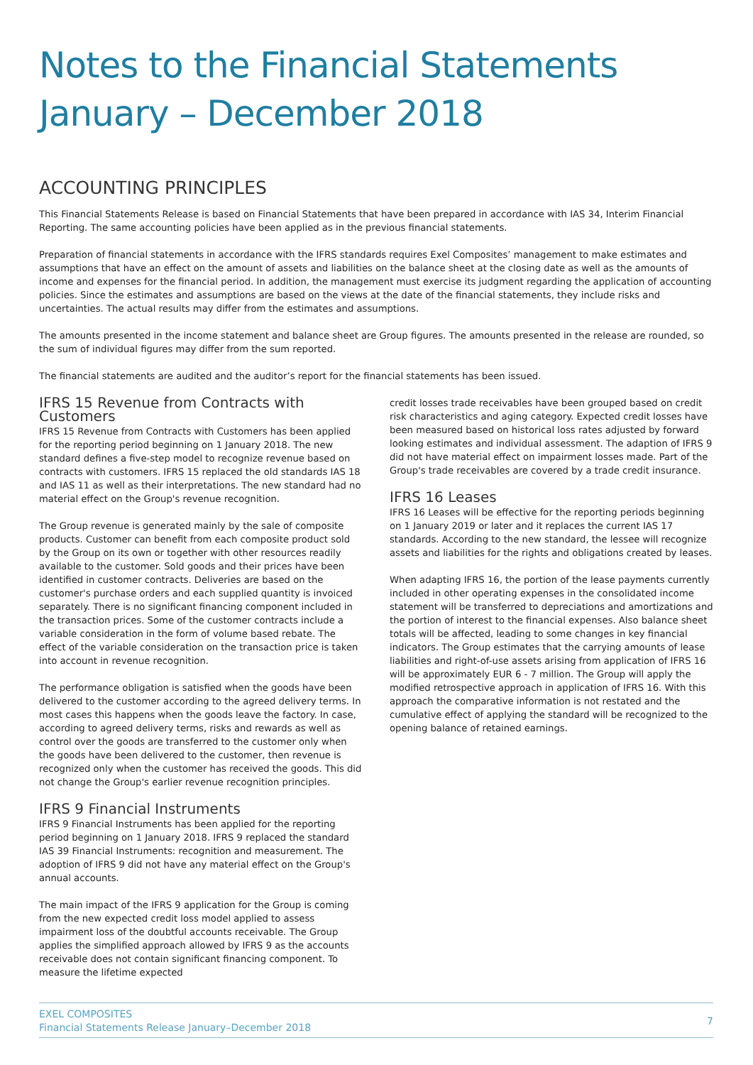Notes to the Financial Statements
January – December 2018
ACCOUNTING PRINCIPLES
This Financial Statements Release is based on Financial Statements that have been prepared in accordance with IAS 34, Interim Financial Reporting. The same accounting policies have been applied as in the previous financial statements.
Preparation of financial statements in accordance with the IFRS standards requires Exel Composites’ management to make estimates and assumptions that have an effect on the amount of assets and liabilities on the balance sheet at the closing date as well as the amounts of income and expenses for the financial period. In addition, the management must exercise its judgment regarding the application of accounting policies. Since the estimates and assumptions are based on the views at the date of the financial statements, they include risks and uncertainties. The actual results may differ from the estimates and assumptions.
The amounts presented in the income statement and balance sheet are Group figures. The amounts presented in the release are rounded, so the sum of individual figures may differ from the sum reported.
The financial statements are audited and the auditor’s report for the financial statements has been issued.
IFRS 15 Revenue from Contracts with Customers
IFRS 15 Revenue from Contracts with Customers has been applied for the reporting period beginning on 1 January 2018. The new standard defines a five-step model to recognize revenue based on contracts with customers. IFRS 15 replaced the old standards IAS 18 and IAS 11 as well as their interpretations. The new standard had no material effect on the Group's revenue recognition.
The Group revenue is generated mainly by the sale of composite products. Customer can benefit from each composite product sold by the Group on its own or together with other resources readily available to the customer. Sold goods and their prices have been identified in customer contracts. Deliveries are based on the customer's purchase orders and each supplied quantity is invoiced separately. There is no significant financing component included in the transaction prices. Some of the customer contracts include a variable consideration in the form of volume based rebate. The effect of the variable consideration on the transaction price is taken into account in revenue recognition.
The performance obligation is satisfied when the goods have been delivered to the customer according to the agreed delivery terms. In most cases this happens when the goods leave the factory. In case, according to agreed delivery terms, risks and rewards as well as control over the goods are transferred to the customer only when the goods have been delivered to the customer, then revenue is recognized only when the customer has received the goods. This did not change the Group's earlier revenue recognition principles.
IFRS 9 Financial Instruments
IFRS 9 Financial Instruments has been applied for the reporting period beginning on 1 January 2018. IFRS 9 replaced the standard IAS 39 Financial Instruments: recognition and measurement. The adoption of IFRS 9 did not have any material effect on the Group's annual accounts.
The main impact of the IFRS 9 application for the Group is coming from the new expected credit loss model applied to assess impairment loss of the doubtful accounts receivable. The Group applies the simplified approach allowed by IFRS 9 as the accounts receivable does not contain significant financing component. To measure the lifetime expected
credit losses trade receivables have been grouped based on credit risk characteristics and aging category. Expected credit losses have been measured based on historical loss rates adjusted by forward looking estimates and individual assessment. The adaption of IFRS 9 did not have material effect on impairment losses made. Part of the Group's trade receivables are covered by a trade credit insurance.
IFRS 16 Leases
IFRS 16 Leases will be effective for the reporting periods beginning on 1 January 2019 or later and it replaces the current IAS 17 standards. According to the new standard, the lessee will recognize assets and liabilities for the rights and obligations created by leases.
When adapting IFRS 16, the portion of the lease payments currently included in other operating expenses in the consolidated income statement will be transferred to depreciations and amortizations and the portion of interest to the financial expenses. Also balance sheet totals will be affected, leading to some changes in key financial indicators. The Group estimates that the carrying amounts of lease liabilities and right-of-use assets arising from application of IFRS 16 will be approximately EUR 6 - 7 million. The Group will apply the modified retrospective approach in application of IFRS 16. With this approach the comparative information is not restated and the cumulative effect of applying the standard will be recognized to the opening balance of retained earnings.
EXEL COMPOSITES
Financial Statements Release January–December 2018
7